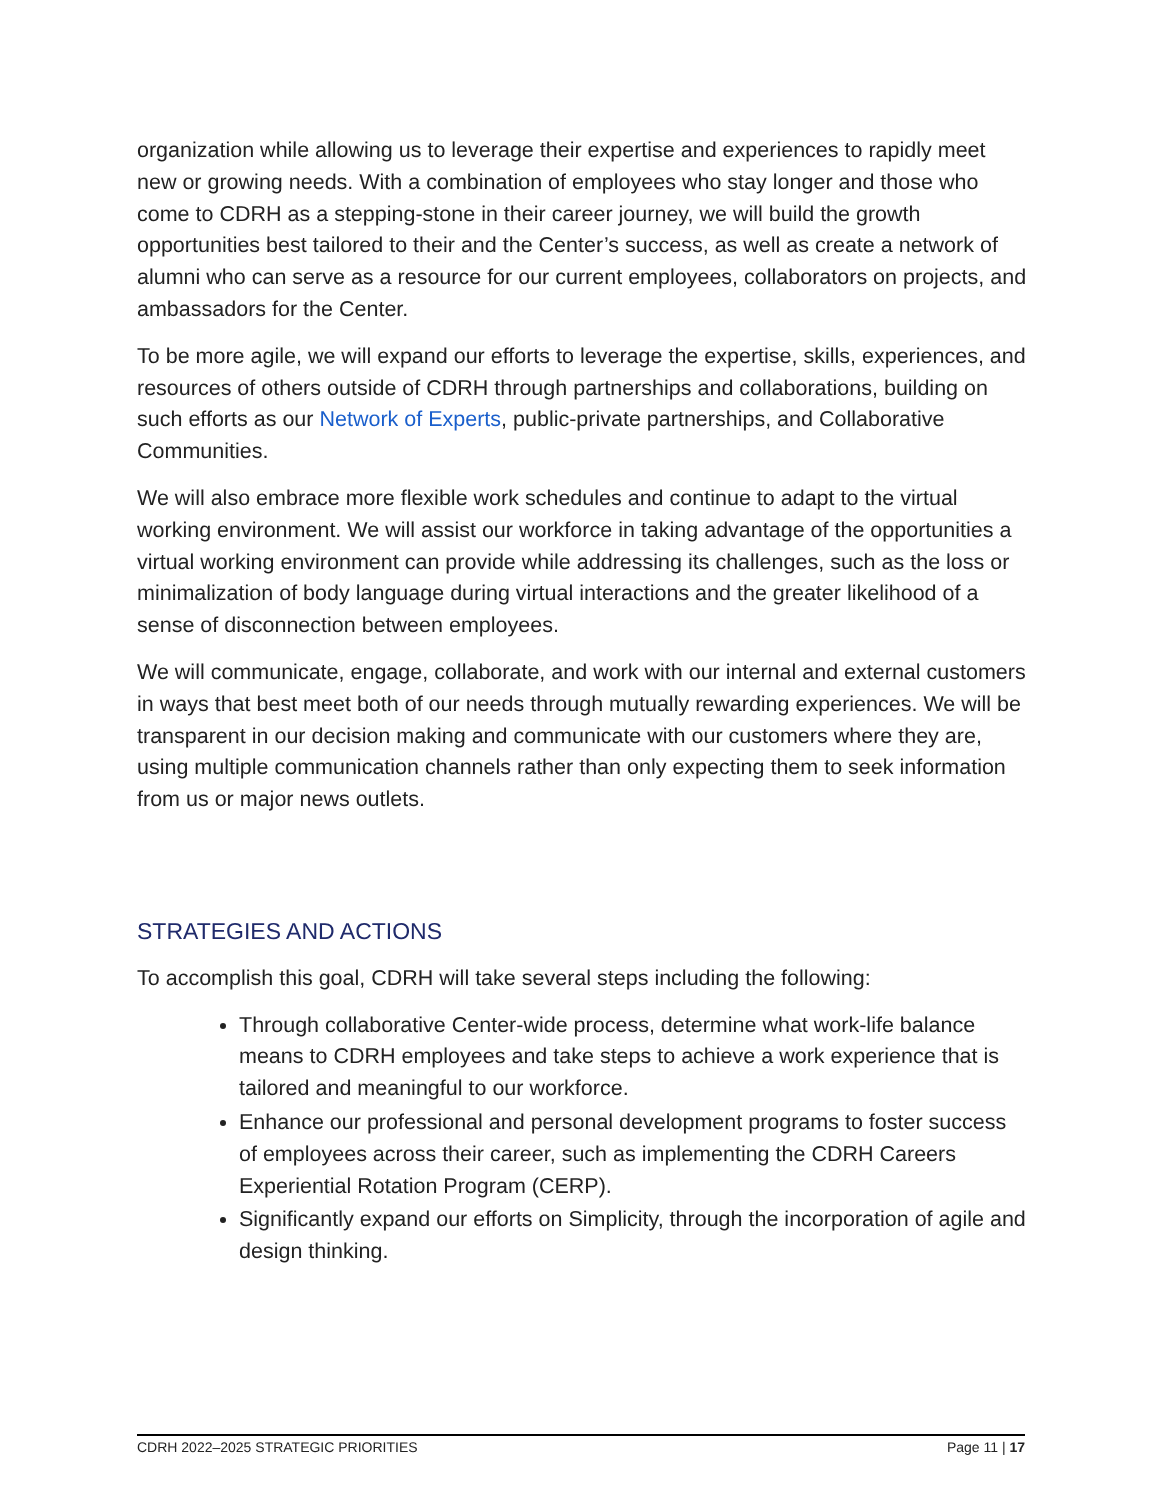organization while allowing us to leverage their expertise and experiences to rapidly meet new or growing needs. With a combination of employees who stay longer and those who come to CDRH as a stepping-stone in their career journey, we will build the growth opportunities best tailored to their and the Center’s success, as well as create a network of alumni who can serve as a resource for our current employees, collaborators on projects, and ambassadors for the Center.
To be more agile, we will expand our efforts to leverage the expertise, skills, experiences, and resources of others outside of CDRH through partnerships and collaborations, building on such efforts as our Network of Experts, public-private partnerships, and Collaborative Communities.
We will also embrace more flexible work schedules and continue to adapt to the virtual working environment. We will assist our workforce in taking advantage of the opportunities a virtual working environment can provide while addressing its challenges, such as the loss or minimalization of body language during virtual interactions and the greater likelihood of a sense of disconnection between employees.
We will communicate, engage, collaborate, and work with our internal and external customers in ways that best meet both of our needs through mutually rewarding experiences. We will be transparent in our decision making and communicate with our customers where they are, using multiple communication channels rather than only expecting them to seek information from us or major news outlets.
STRATEGIES AND ACTIONS
To accomplish this goal, CDRH will take several steps including the following:
Through collaborative Center-wide process, determine what work-life balance means to CDRH employees and take steps to achieve a work experience that is tailored and meaningful to our workforce.
Enhance our professional and personal development programs to foster success of employees across their career, such as implementing the CDRH Careers Experiential Rotation Program (CERP).
Significantly expand our efforts on Simplicity, through the incorporation of agile and design thinking.
CDRH 2022–2025 STRATEGIC PRIORITIES Page 11 | 17